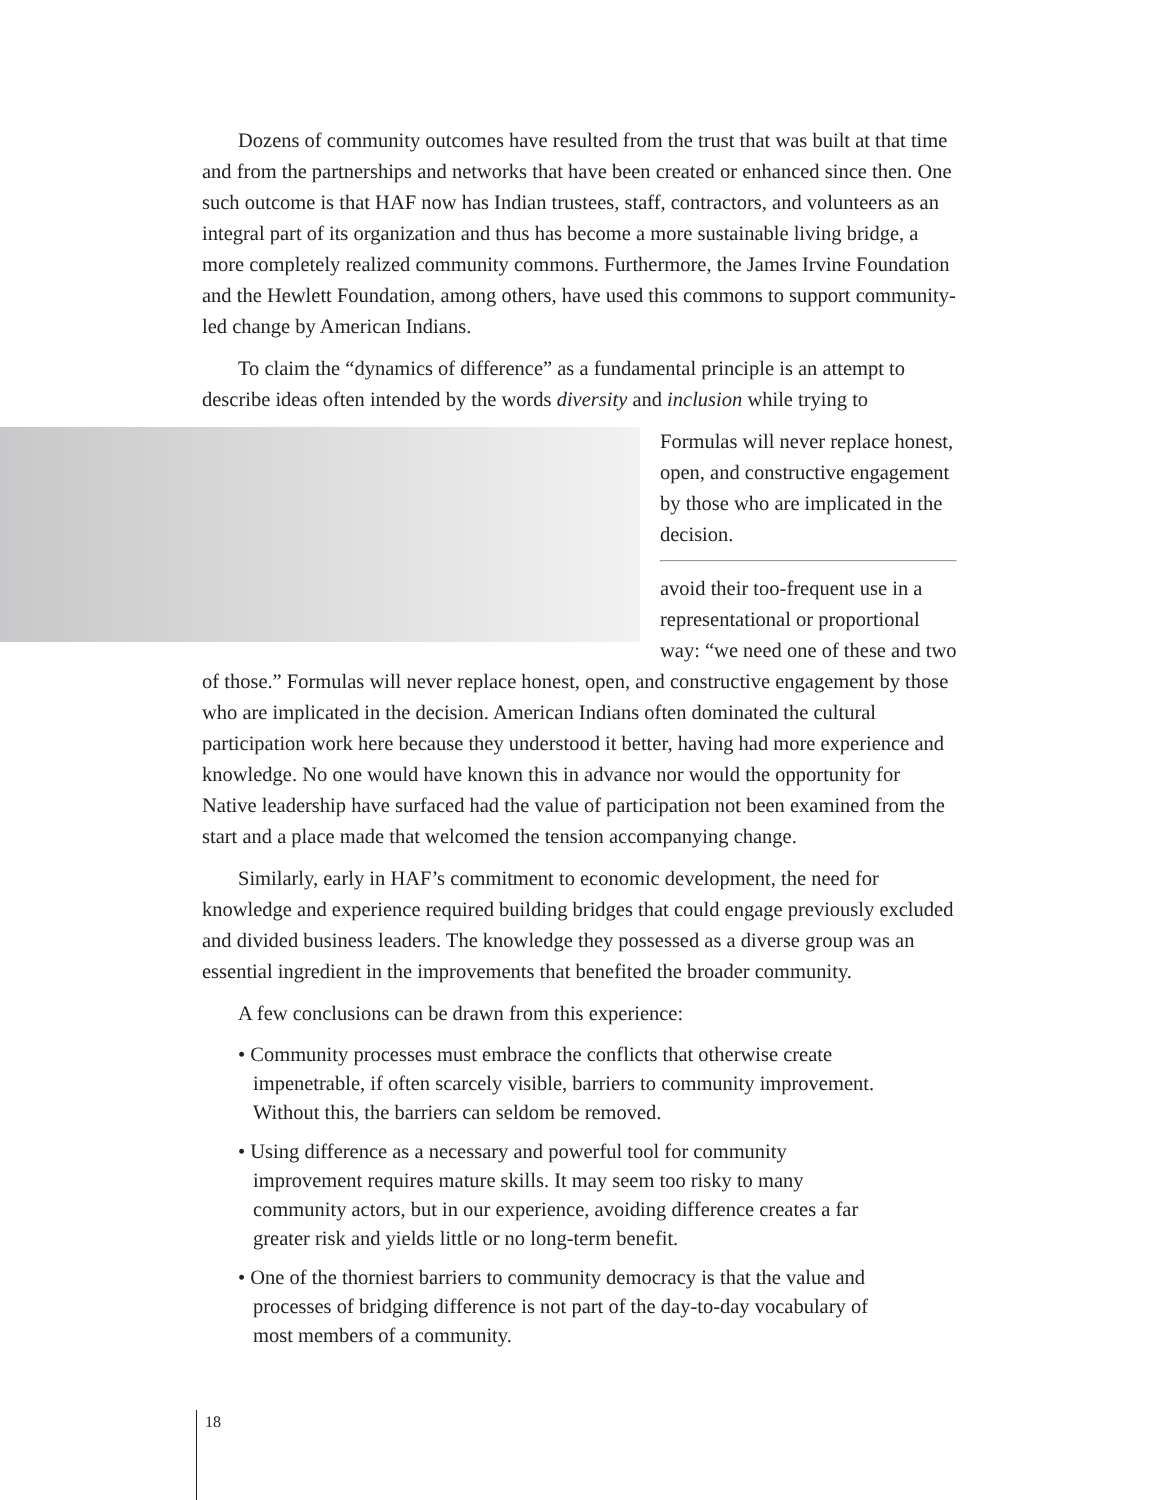Dozens of community outcomes have resulted from the trust that was built at that time and from the partnerships and networks that have been created or enhanced since then. One such outcome is that HAF now has Indian trustees, staff, contractors, and volunteers as an integral part of its organization and thus has become a more sustainable living bridge, a more completely realized community commons. Furthermore, the James Irvine Foundation and the Hewlett Foundation, among others, have used this commons to support community-led change by American Indians.
To claim the “dynamics of difference” as a fundamental principle is an attempt to describe ideas often intended by the words diversity and inclusion while trying to
Formulas will never replace honest, open, and constructive engagement by those who are implicated in the decision.
avoid their too-frequent use in a representational or proportional way: “we need one of these and two of those.” Formulas will never replace honest, open, and constructive engagement by those who are implicated in the decision. American Indians often dominated the cultural participation work here because they understood it better, having had more experience and knowledge. No one would have known this in advance nor would the opportunity for Native leadership have surfaced had the value of participation not been examined from the start and a place made that welcomed the tension accompanying change.
Similarly, early in HAF’s commitment to economic development, the need for knowledge and experience required building bridges that could engage previously excluded and divided business leaders. The knowledge they possessed as a diverse group was an essential ingredient in the improvements that benefited the broader community.
A few conclusions can be drawn from this experience:
• Community processes must embrace the conflicts that otherwise create impenetrable, if often scarcely visible, barriers to community improvement. Without this, the barriers can seldom be removed.
• Using difference as a necessary and powerful tool for community improvement requires mature skills. It may seem too risky to many community actors, but in our experience, avoiding difference creates a far greater risk and yields little or no long-term benefit.
• One of the thorniest barriers to community democracy is that the value and processes of bridging difference is not part of the day-to-day vocabulary of most members of a community.
18